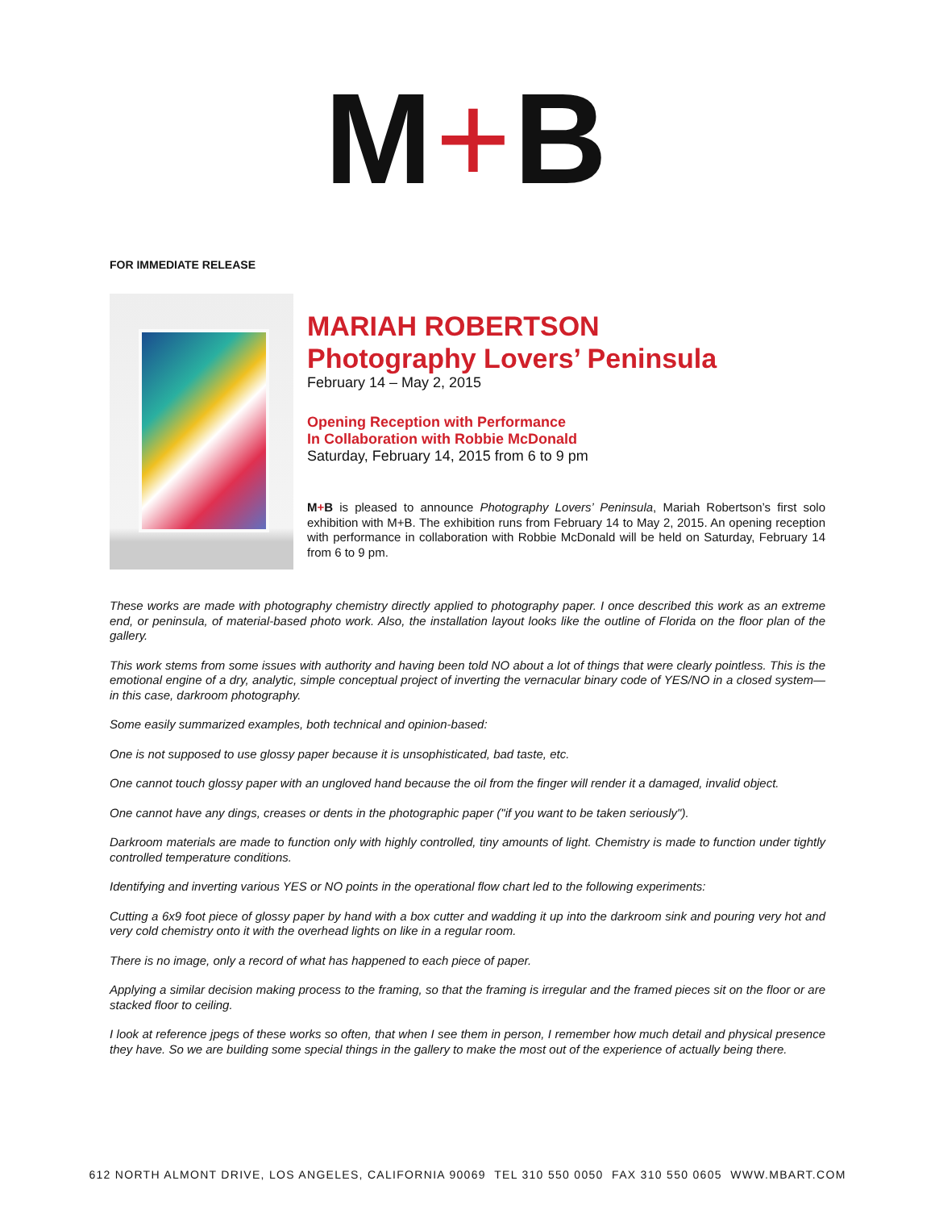M+B
FOR IMMEDIATE RELEASE
MARIAH ROBERTSON
Photography Lovers’ Peninsula
February 14 – May 2, 2015
Opening Reception with Performance
In Collaboration with Robbie McDonald
Saturday, February 14, 2015 from 6 to 9 pm
M+B is pleased to announce Photography Lovers’ Peninsula, Mariah Robertson’s first solo exhibition with M+B. The exhibition runs from February 14 to May 2, 2015. An opening reception with performance in collaboration with Robbie McDonald will be held on Saturday, February 14 from 6 to 9 pm.
These works are made with photography chemistry directly applied to photography paper. I once described this work as an extreme end, or peninsula, of material-based photo work. Also, the installation layout looks like the outline of Florida on the floor plan of the gallery.
This work stems from some issues with authority and having been told NO about a lot of things that were clearly pointless. This is the emotional engine of a dry, analytic, simple conceptual project of inverting the vernacular binary code of YES/NO in a closed system—in this case, darkroom photography.
Some easily summarized examples, both technical and opinion-based:
One is not supposed to use glossy paper because it is unsophisticated, bad taste, etc.
One cannot touch glossy paper with an ungloved hand because the oil from the finger will render it a damaged, invalid object.
One cannot have any dings, creases or dents in the photographic paper ("if you want to be taken seriously").
Darkroom materials are made to function only with highly controlled, tiny amounts of light. Chemistry is made to function under tightly controlled temperature conditions.
Identifying and inverting various YES or NO points in the operational flow chart led to the following experiments:
Cutting a 6x9 foot piece of glossy paper by hand with a box cutter and wadding it up into the darkroom sink and pouring very hot and very cold chemistry onto it with the overhead lights on like in a regular room.
There is no image, only a record of what has happened to each piece of paper.
Applying a similar decision making process to the framing, so that the framing is irregular and the framed pieces sit on the floor or are stacked floor to ceiling.
I look at reference jpegs of these works so often, that when I see them in person, I remember how much detail and physical presence they have. So we are building some special things in the gallery to make the most out of the experience of actually being there.
612 NORTH ALMONT DRIVE, LOS ANGELES, CALIFORNIA 90069 TEL 310 550 0050 FAX 310 550 0605 WWW.MBART.COM